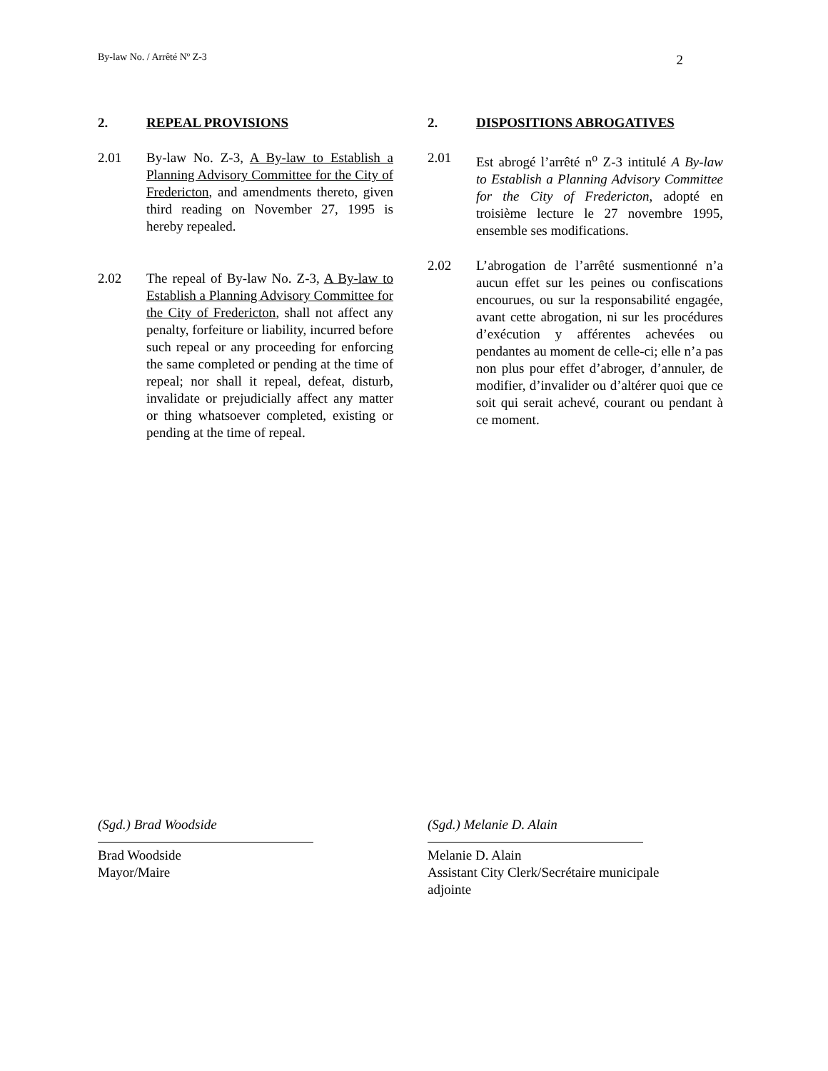By-law No. / Arrêté Nº Z-3 2
2. REPEAL PROVISIONS
2.01 By-law No. Z-3, A By-law to Establish a Planning Advisory Committee for the City of Fredericton, and amendments thereto, given third reading on November 27, 1995 is hereby repealed.
2.02 The repeal of By-law No. Z-3, A By-law to Establish a Planning Advisory Committee for the City of Fredericton, shall not affect any penalty, forfeiture or liability, incurred before such repeal or any proceeding for enforcing the same completed or pending at the time of repeal; nor shall it repeal, defeat, disturb, invalidate or prejudicially affect any matter or thing whatsoever completed, existing or pending at the time of repeal.
2. DISPOSITIONS ABROGATIVES
2.01 Est abrogé l’arrêté n<sup>o</sup> Z-3 intitulé A By-law to Establish a Planning Advisory Committee for the City of Fredericton, adopté en troisième lecture le 27 novembre 1995, ensemble ses modifications.
2.02 L’abrogation de l’arrêté susmentionné n’a aucun effet sur les peines ou confiscations encourues, ou sur la responsabilité engagée, avant cette abrogation, ni sur les procédures d’exécution y afférentes achevées ou pendantes au moment de celle-ci; elle n’a pas non plus pour effet d’abroger, d’annuler, de modifier, d’invalider ou d’altérer quoi que ce soit qui serait achevé, courant ou pendant à ce moment.
(Sgd.) Brad Woodside
Brad Woodside
Mayor/Maire
(Sgd.) Melanie D. Alain
Melanie D. Alain
Assistant City Clerk/Secrétaire municipale adjointe